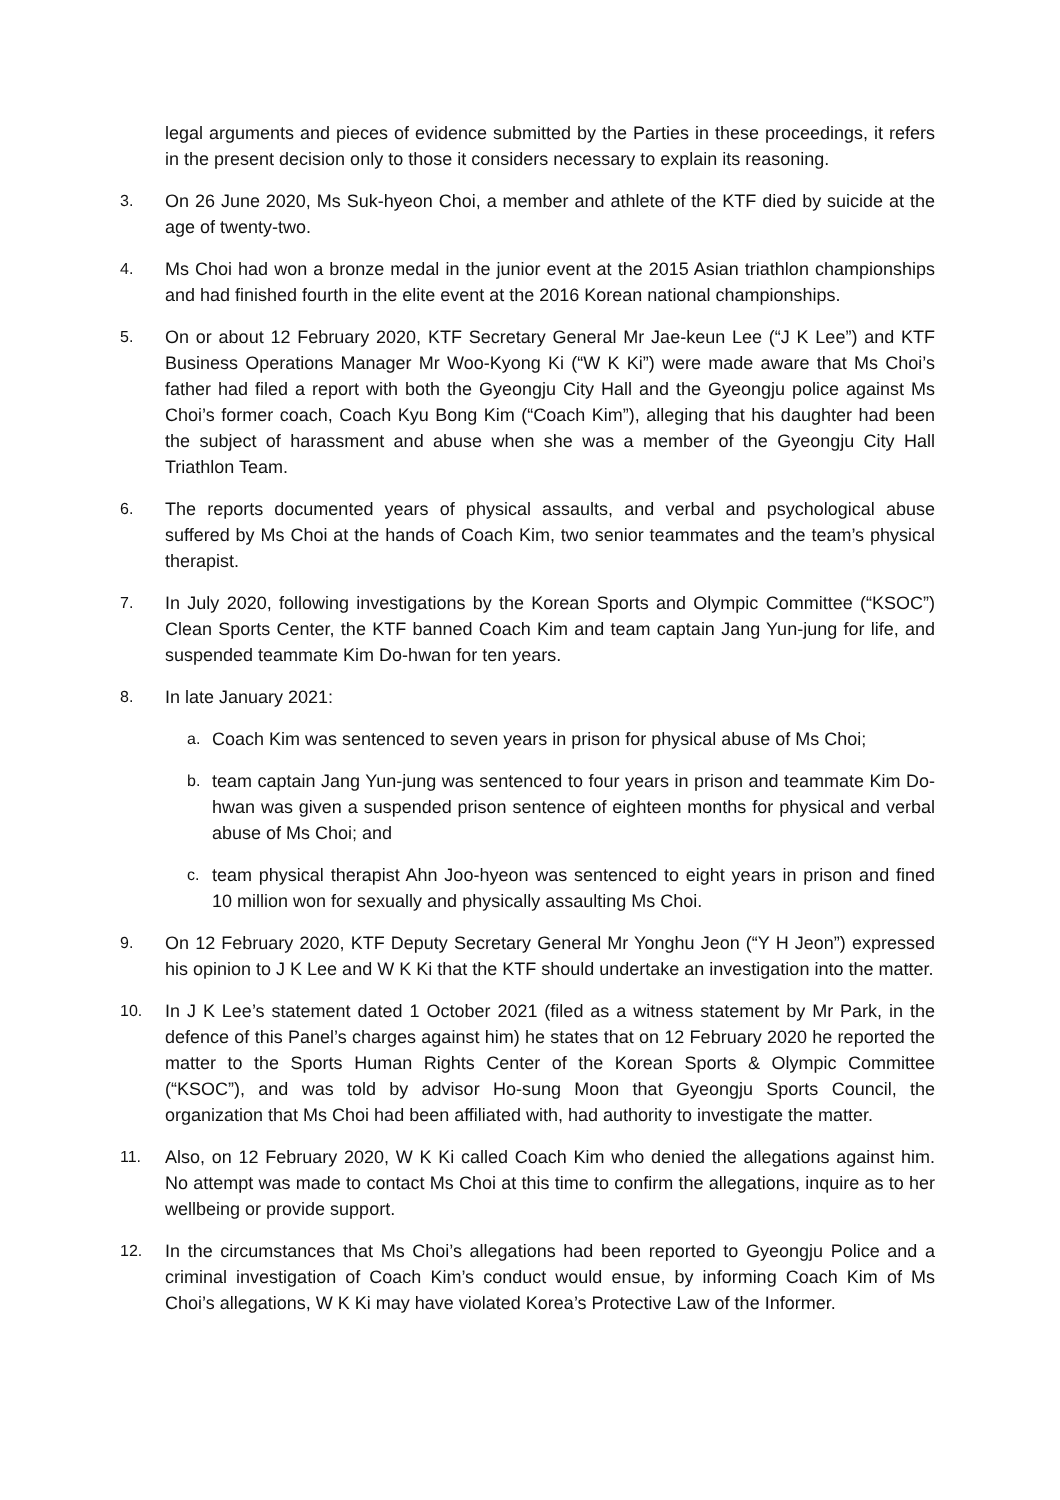legal arguments and pieces of evidence submitted by the Parties in these proceedings, it refers in the present decision only to those it considers necessary to explain its reasoning.
3. On 26 June 2020, Ms Suk-hyeon Choi, a member and athlete of the KTF died by suicide at the age of twenty-two.
4. Ms Choi had won a bronze medal in the junior event at the 2015 Asian triathlon championships and had finished fourth in the elite event at the 2016 Korean national championships.
5. On or about 12 February 2020, KTF Secretary General Mr Jae-keun Lee (“J K Lee”) and KTF Business Operations Manager Mr Woo-Kyong Ki (“W K Ki”) were made aware that Ms Choi’s father had filed a report with both the Gyeongju City Hall and the Gyeongju police against Ms Choi’s former coach, Coach Kyu Bong Kim (“Coach Kim”), alleging that his daughter had been the subject of harassment and abuse when she was a member of the Gyeongju City Hall Triathlon Team.
6. The reports documented years of physical assaults, and verbal and psychological abuse suffered by Ms Choi at the hands of Coach Kim, two senior teammates and the team’s physical therapist.
7. In July 2020, following investigations by the Korean Sports and Olympic Committee (“KSOC”) Clean Sports Center, the KTF banned Coach Kim and team captain Jang Yun-jung for life, and suspended teammate Kim Do-hwan for ten years.
8. In late January 2021:
a. Coach Kim was sentenced to seven years in prison for physical abuse of Ms Choi;
b. team captain Jang Yun-jung was sentenced to four years in prison and teammate Kim Do-hwan was given a suspended prison sentence of eighteen months for physical and verbal abuse of Ms Choi; and
c. team physical therapist Ahn Joo-hyeon was sentenced to eight years in prison and fined 10 million won for sexually and physically assaulting Ms Choi.
9. On 12 February 2020, KTF Deputy Secretary General Mr Yonghu Jeon (“Y H Jeon”) expressed his opinion to J K Lee and W K Ki that the KTF should undertake an investigation into the matter.
10. In J K Lee’s statement dated 1 October 2021 (filed as a witness statement by Mr Park, in the defence of this Panel’s charges against him) he states that on 12 February 2020 he reported the matter to the Sports Human Rights Center of the Korean Sports & Olympic Committee (“KSOC”), and was told by advisor Ho-sung Moon that Gyeongju Sports Council, the organization that Ms Choi had been affiliated with, had authority to investigate the matter.
11. Also, on 12 February 2020, W K Ki called Coach Kim who denied the allegations against him. No attempt was made to contact Ms Choi at this time to confirm the allegations, inquire as to her wellbeing or provide support.
12. In the circumstances that Ms Choi’s allegations had been reported to Gyeongju Police and a criminal investigation of Coach Kim’s conduct would ensue, by informing Coach Kim of Ms Choi’s allegations, W K Ki may have violated Korea’s Protective Law of the Informer.